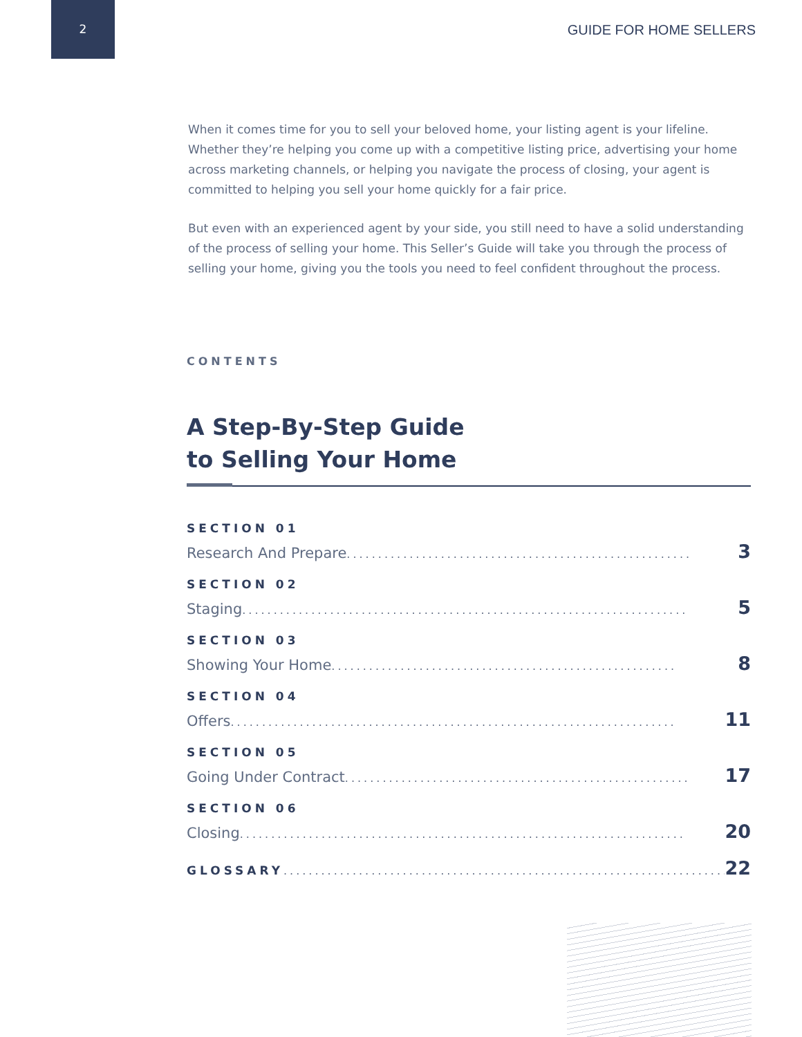2
GUIDE FOR HOME SELLERS
When it comes time for you to sell your beloved home, your listing agent is your lifeline. Whether they’re helping you come up with a competitive listing price, advertising your home across marketing channels, or helping you navigate the process of closing, your agent is committed to helping you sell your home quickly for a fair price.
But even with an experienced agent by your side, you still need to have a solid understanding of the process of selling your home. This Seller’s Guide will take you through the process of selling your home, giving you the tools you need to feel confident throughout the process.
CONTENTS
A Step-By-Step Guide
to Selling Your Home
SECTION 01
Research And Prepare....................................................... 3
SECTION 02
Staging....................................................................... 5
SECTION 03
Showing Your Home ....................................................... 8
SECTION 04
Offers ....................................................................... 11
SECTION 05
Going Under Contract ....................................................... 17
SECTION 06
Closing....................................................................... 20
GLOSSARY....................................................................... 22